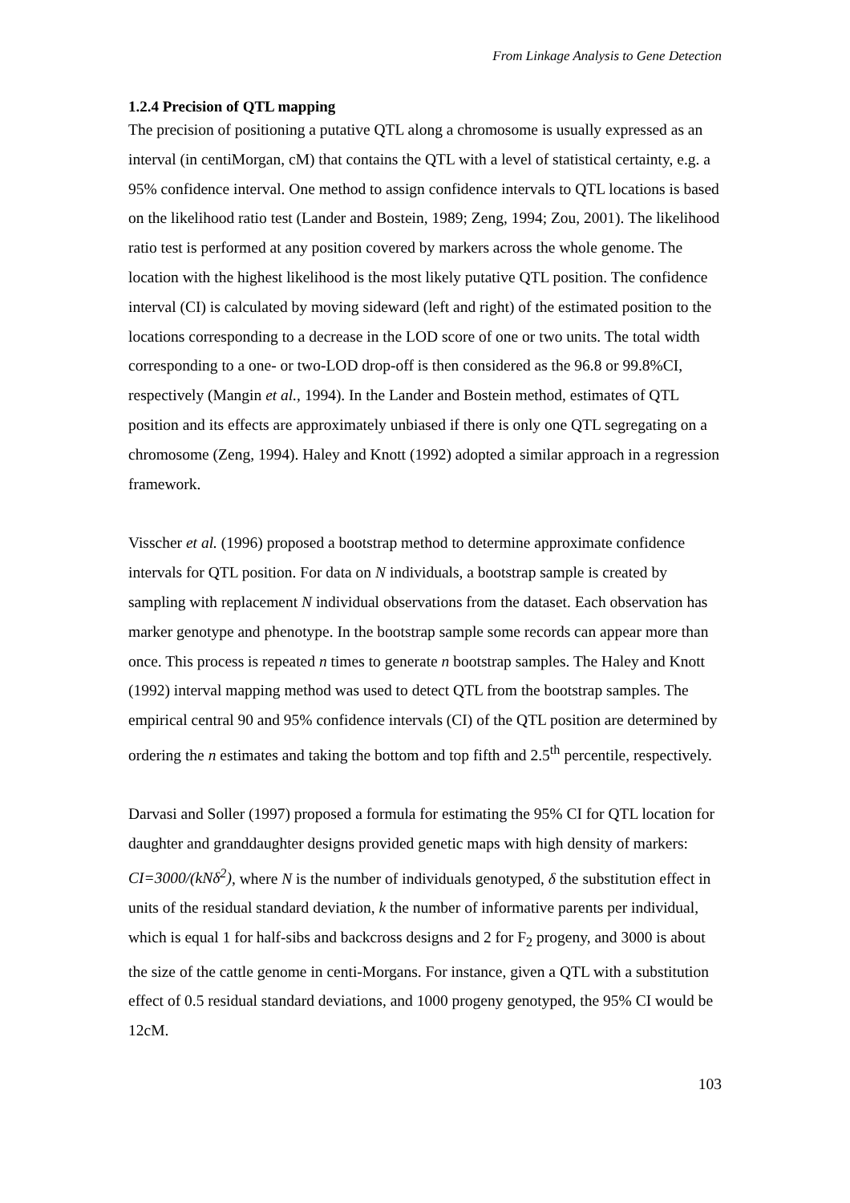From Linkage Analysis to Gene Detection
1.2.4 Precision of QTL mapping
The precision of positioning a putative QTL along a chromosome is usually expressed as an interval (in centiMorgan, cM) that contains the QTL with a level of statistical certainty, e.g. a 95% confidence interval. One method to assign confidence intervals to QTL locations is based on the likelihood ratio test (Lander and Bostein, 1989; Zeng, 1994; Zou, 2001). The likelihood ratio test is performed at any position covered by markers across the whole genome. The location with the highest likelihood is the most likely putative QTL position. The confidence interval (CI) is calculated by moving sideward (left and right) of the estimated position to the locations corresponding to a decrease in the LOD score of one or two units. The total width corresponding to a one- or two-LOD drop-off is then considered as the 96.8 or 99.8%CI, respectively (Mangin et al., 1994). In the Lander and Bostein method, estimates of QTL position and its effects are approximately unbiased if there is only one QTL segregating on a chromosome (Zeng, 1994). Haley and Knott (1992) adopted a similar approach in a regression framework.
Visscher et al. (1996) proposed a bootstrap method to determine approximate confidence intervals for QTL position. For data on N individuals, a bootstrap sample is created by sampling with replacement N individual observations from the dataset. Each observation has marker genotype and phenotype. In the bootstrap sample some records can appear more than once. This process is repeated n times to generate n bootstrap samples. The Haley and Knott (1992) interval mapping method was used to detect QTL from the bootstrap samples. The empirical central 90 and 95% confidence intervals (CI) of the QTL position are determined by ordering the n estimates and taking the bottom and top fifth and 2.5<sup>th</sup> percentile, respectively.
Darvasi and Soller (1997) proposed a formula for estimating the 95% CI for QTL location for daughter and granddaughter designs provided genetic maps with high density of markers: CI=3000/(kNδ<sup>2</sup>), where N is the number of individuals genotyped, δ the substitution effect in units of the residual standard deviation, k the number of informative parents per individual, which is equal 1 for half-sibs and backcross designs and 2 for F<sub>2</sub> progeny, and 3000 is about the size of the cattle genome in centi-Morgans. For instance, given a QTL with a substitution effect of 0.5 residual standard deviations, and 1000 progeny genotyped, the 95% CI would be 12cM.
103